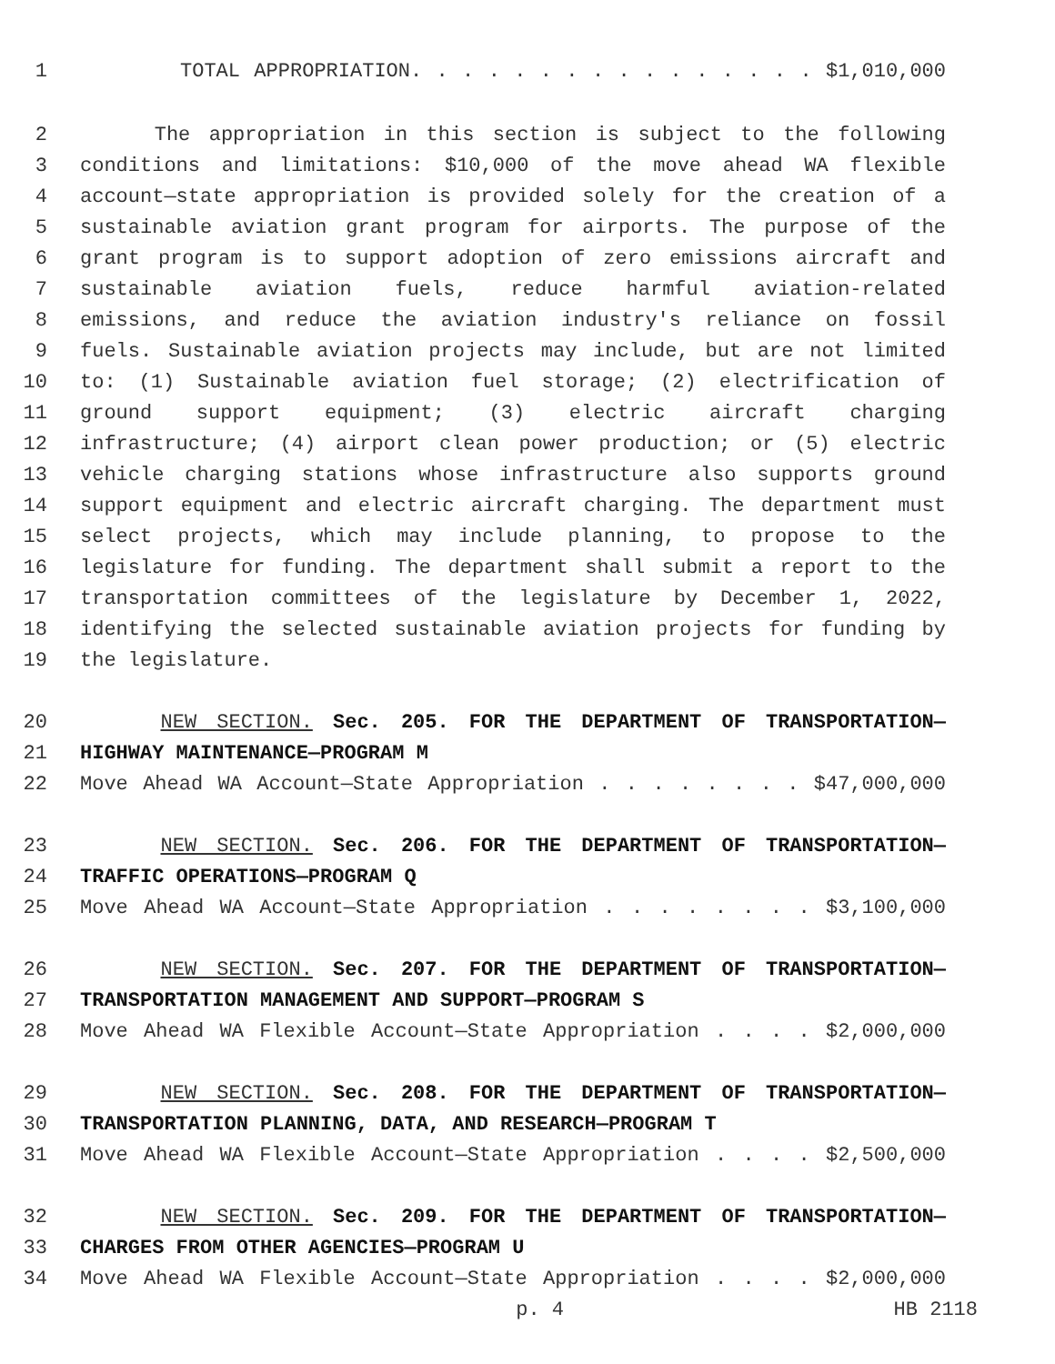1 TOTAL APPROPRIATION. . . . . . . . . . . . . . . . $1,010,000
2 The appropriation in this section is subject to the following
3 conditions and limitations: $10,000 of the move ahead WA flexible
4 account—state appropriation is provided solely for the creation of a
5 sustainable aviation grant program for airports. The purpose of the
6 grant program is to support adoption of zero emissions aircraft and
7 sustainable aviation fuels, reduce harmful aviation-related
8 emissions, and reduce the aviation industry's reliance on fossil
9 fuels. Sustainable aviation projects may include, but are not limited
10 to: (1) Sustainable aviation fuel storage; (2) electrification of
11 ground support equipment; (3) electric aircraft charging
12 infrastructure; (4) airport clean power production; or (5) electric
13 vehicle charging stations whose infrastructure also supports ground
14 support equipment and electric aircraft charging. The department must
15 select projects, which may include planning, to propose to the
16 legislature for funding. The department shall submit a report to the
17 transportation committees of the legislature by December 1, 2022,
18 identifying the selected sustainable aviation projects for funding by
19 the legislature.
20 NEW SECTION. Sec. 205. FOR THE DEPARTMENT OF TRANSPORTATION—
21 HIGHWAY MAINTENANCE—PROGRAM M
22 Move Ahead WA Account—State Appropriation . . . . . . . . $47,000,000
23 NEW SECTION. Sec. 206. FOR THE DEPARTMENT OF TRANSPORTATION—
24 TRAFFIC OPERATIONS—PROGRAM Q
25 Move Ahead WA Account—State Appropriation . . . . . . . . $3,100,000
26 NEW SECTION. Sec. 207. FOR THE DEPARTMENT OF TRANSPORTATION—
27 TRANSPORTATION MANAGEMENT AND SUPPORT—PROGRAM S
28 Move Ahead WA Flexible Account—State Appropriation . . . . $2,000,000
29 NEW SECTION. Sec. 208. FOR THE DEPARTMENT OF TRANSPORTATION—
30 TRANSPORTATION PLANNING, DATA, AND RESEARCH—PROGRAM T
31 Move Ahead WA Flexible Account—State Appropriation . . . . $2,500,000
32 NEW SECTION. Sec. 209. FOR THE DEPARTMENT OF TRANSPORTATION—
33 CHARGES FROM OTHER AGENCIES—PROGRAM U
34 Move Ahead WA Flexible Account—State Appropriation . . . . $2,000,000
p. 4 HB 2118